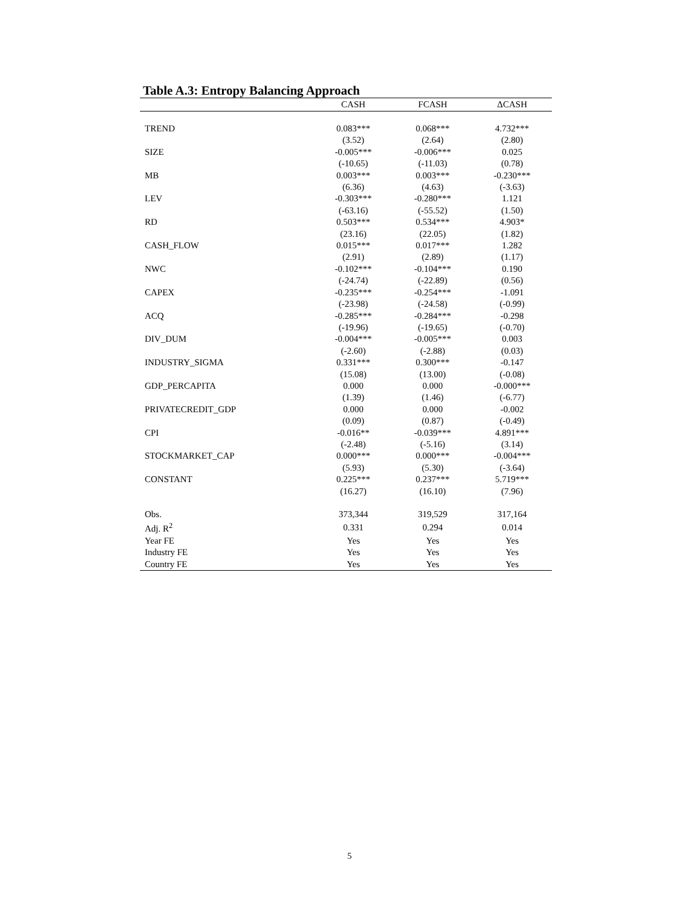Table A.3: Entropy Balancing Approach
| | CASH | FCASH | ΔCASH |
| --- | --- | --- | --- |
| TREND | 0.083*** | 0.068*** | 4.732*** |
| | (3.52) | (2.64) | (2.80) |
| SIZE | -0.005*** | -0.006*** | 0.025 |
| | (-10.65) | (-11.03) | (0.78) |
| MB | 0.003*** | 0.003*** | -0.230*** |
| | (6.36) | (4.63) | (-3.63) |
| LEV | -0.303*** | -0.280*** | 1.121 |
| | (-63.16) | (-55.52) | (1.50) |
| RD | 0.503*** | 0.534*** | 4.903* |
| | (23.16) | (22.05) | (1.82) |
| CASH_FLOW | 0.015*** | 0.017*** | 1.282 |
| | (2.91) | (2.89) | (1.17) |
| NWC | -0.102*** | -0.104*** | 0.190 |
| | (-24.74) | (-22.89) | (0.56) |
| CAPEX | -0.235*** | -0.254*** | -1.091 |
| | (-23.98) | (-24.58) | (-0.99) |
| ACQ | -0.285*** | -0.284*** | -0.298 |
| | (-19.96) | (-19.65) | (-0.70) |
| DIV_DUM | -0.004*** | -0.005*** | 0.003 |
| | (-2.60) | (-2.88) | (0.03) |
| INDUSTRY_SIGMA | 0.331*** | 0.300*** | -0.147 |
| | (15.08) | (13.00) | (-0.08) |
| GDP_PERCAPITA | 0.000 | 0.000 | -0.000*** |
| | (1.39) | (1.46) | (-6.77) |
| PRIVATECREDIT_GDP | 0.000 | 0.000 | -0.002 |
| | (0.09) | (0.87) | (-0.49) |
| CPI | -0.016** | -0.039*** | 4.891*** |
| | (-2.48) | (-5.16) | (3.14) |
| STOCKMARKET_CAP | 0.000*** | 0.000*** | -0.004*** |
| | (5.93) | (5.30) | (-3.64) |
| CONSTANT | 0.225*** | 0.237*** | 5.719*** |
| | (16.27) | (16.10) | (7.96) |
| Obs. | 373,344 | 319,529 | 317,164 |
| Adj. R<sup>2</sup> | 0.331 | 0.294 | 0.014 |
| Year FE | Yes | Yes | Yes |
| Industry FE | Yes | Yes | Yes |
| Country FE | Yes | Yes | Yes |
5